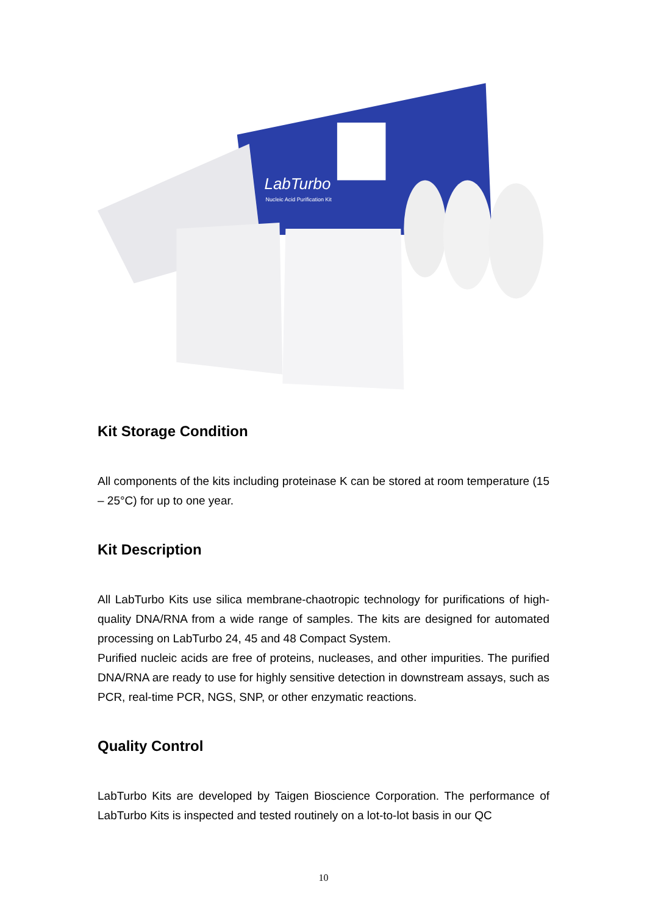LabTurbo
Nucleic Acid Purification Kit
Kit Storage Condition
All components of the kits including proteinase K can be stored at room temperature (15 – 25°C) for up to one year.
Kit Description
All LabTurbo Kits use silica membrane-chaotropic technology for purifications of high-quality DNA/RNA from a wide range of samples. The kits are designed for automated processing on LabTurbo 24, 45 and 48 Compact System.
Purified nucleic acids are free of proteins, nucleases, and other impurities. The purified DNA/RNA are ready to use for highly sensitive detection in downstream assays, such as PCR, real-time PCR, NGS, SNP, or other enzymatic reactions.
Quality Control
LabTurbo Kits are developed by Taigen Bioscience Corporation. The performance of LabTurbo Kits is inspected and tested routinely on a lot-to-lot basis in our QC
10